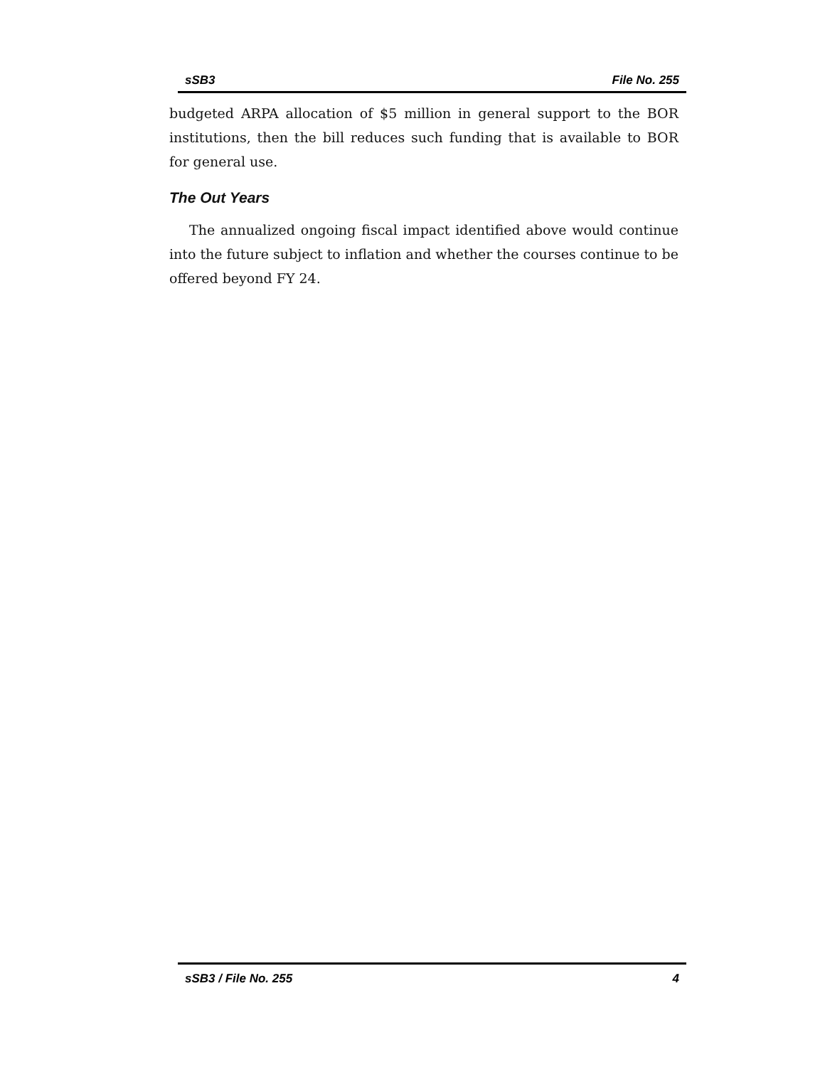sSB3 File No. 255
budgeted ARPA allocation of $5 million in general support to the BOR institutions, then the bill reduces such funding that is available to BOR for general use.
The Out Years
The annualized ongoing fiscal impact identified above would continue into the future subject to inflation and whether the courses continue to be offered beyond FY 24.
sSB3 / File No. 255 4